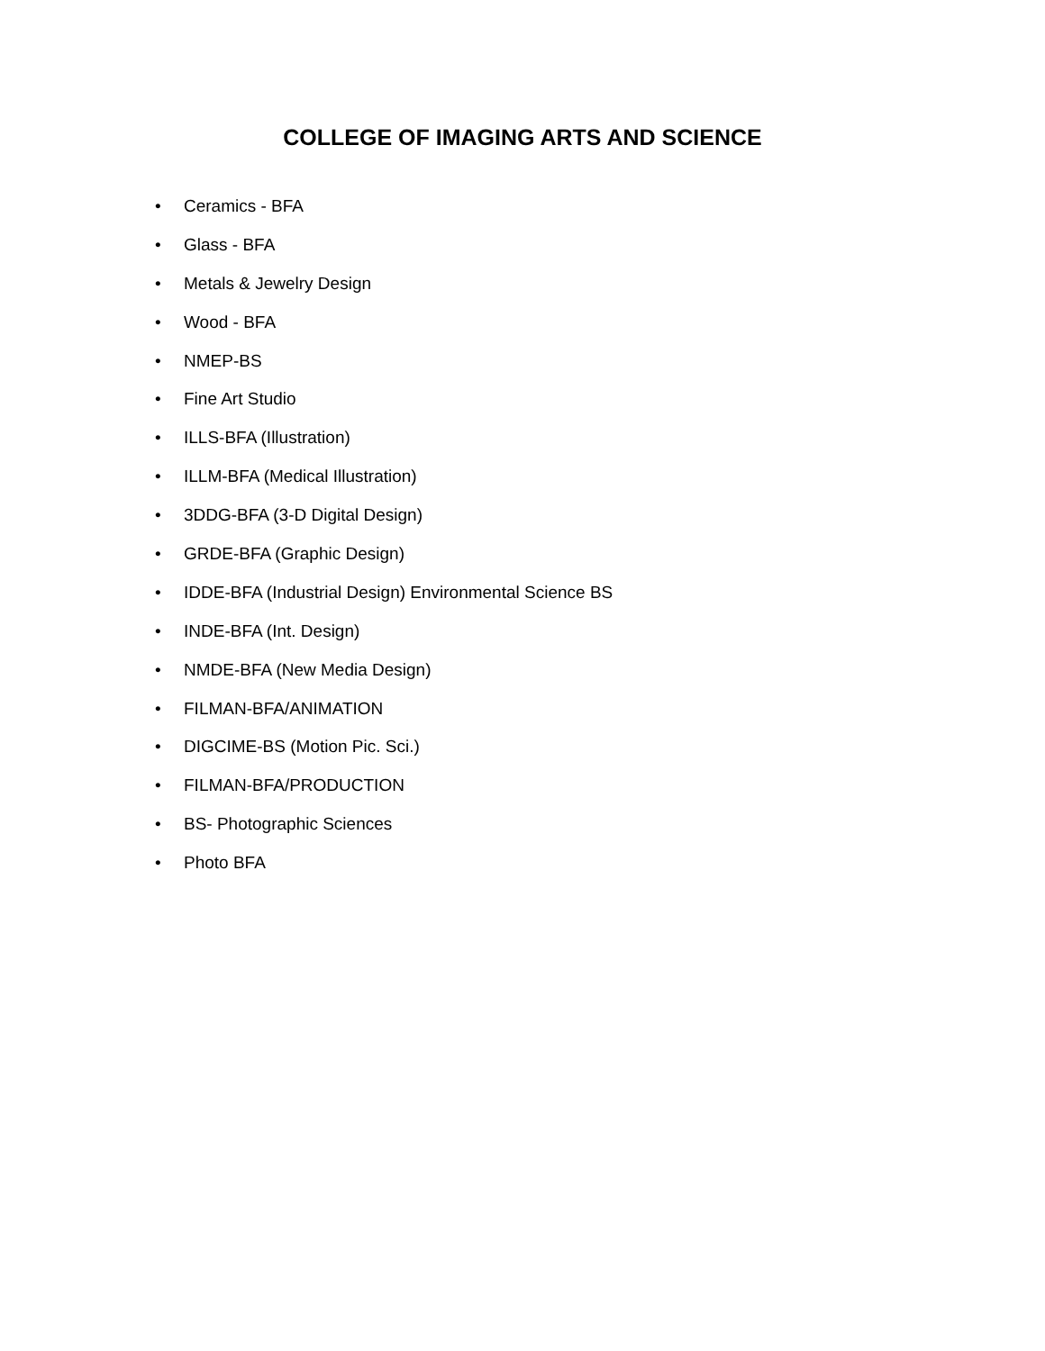COLLEGE OF IMAGING ARTS AND SCIENCE
• Ceramics - BFA
• Glass - BFA
• Metals & Jewelry Design
• Wood - BFA
• NMEP-BS
• Fine Art Studio
• ILLS-BFA (Illustration)
• ILLM-BFA (Medical Illustration)
• 3DDG-BFA (3-D Digital Design)
• GRDE-BFA (Graphic Design)
• IDDE-BFA (Industrial Design) Environmental Science BS
• INDE-BFA (Int. Design)
• NMDE-BFA (New Media Design)
• FILMAN-BFA/ANIMATION
• DIGCIME-BS (Motion Pic. Sci.)
• FILMAN-BFA/PRODUCTION
• BS- Photographic Sciences
• Photo BFA